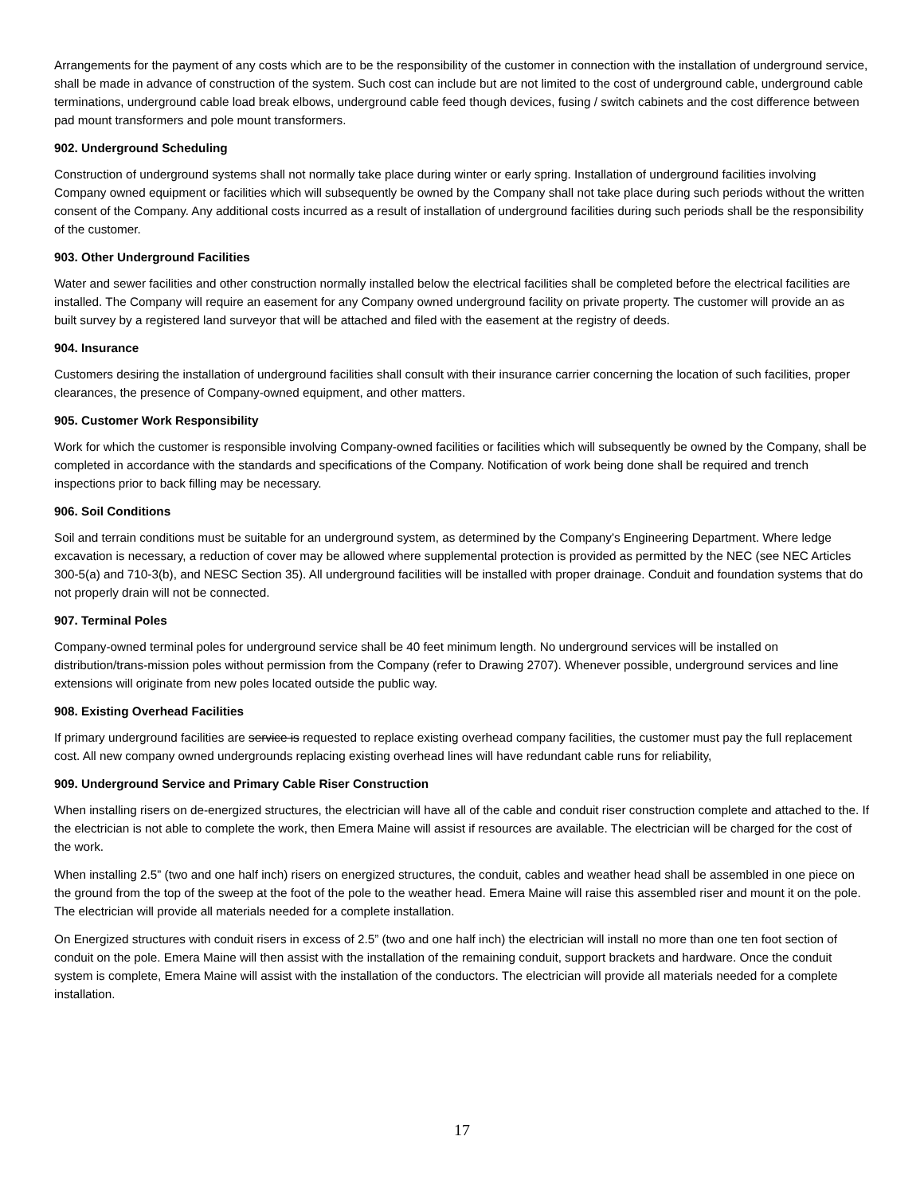Arrangements for the payment of any costs which are to be the responsibility of the customer in connection with the installation of underground service, shall be made in advance of construction of the system. Such cost can include but are not limited to the cost of underground cable, underground cable terminations, underground cable load break elbows, underground cable feed though devices, fusing / switch cabinets and the cost difference between pad mount transformers and pole mount transformers.
902. Underground Scheduling
Construction of underground systems shall not normally take place during winter or early spring. Installation of underground facilities involving Company owned equipment or facilities which will subsequently be owned by the Company shall not take place during such periods without the written consent of the Company. Any additional costs incurred as a result of installation of underground facilities during such periods shall be the responsibility of the customer.
903. Other Underground Facilities
Water and sewer facilities and other construction normally installed below the electrical facilities shall be completed before the electrical facilities are installed. The Company will require an easement for any Company owned underground facility on private property. The customer will provide an as built survey by a registered land surveyor that will be attached and filed with the easement at the registry of deeds.
904. Insurance
Customers desiring the installation of underground facilities shall consult with their insurance carrier concerning the location of such facilities, proper clearances, the presence of Company-owned equipment, and other matters.
905. Customer Work Responsibility
Work for which the customer is responsible involving Company-owned facilities or facilities which will subsequently be owned by the Company, shall be completed in accordance with the standards and specifications of the Company. Notification of work being done shall be required and trench inspections prior to back filling may be necessary.
906. Soil Conditions
Soil and terrain conditions must be suitable for an underground system, as determined by the Company’s Engineering Department. Where ledge excavation is necessary, a reduction of cover may be allowed where supplemental protection is provided as permitted by the NEC (see NEC Articles 300-5(a) and 710-3(b), and NESC Section 35). All underground facilities will be installed with proper drainage. Conduit and foundation systems that do not properly drain will not be connected.
907. Terminal Poles
Company-owned terminal poles for underground service shall be 40 feet minimum length. No underground services will be installed on distribution/trans-mission poles without permission from the Company (refer to Drawing 2707). Whenever possible, underground services and line extensions will originate from new poles located outside the public way.
908. Existing Overhead Facilities
If primary underground facilities are service is requested to replace existing overhead company facilities, the customer must pay the full replacement cost. All new company owned undergrounds replacing existing overhead lines will have redundant cable runs for reliability,
909. Underground Service and Primary Cable Riser Construction
When installing risers on de-energized structures, the electrician will have all of the cable and conduit riser construction complete and attached to the. If the electrician is not able to complete the work, then Emera Maine will assist if resources are available. The electrician will be charged for the cost of the work.
When installing 2.5” (two and one half inch) risers on energized structures, the conduit, cables and weather head shall be assembled in one piece on the ground from the top of the sweep at the foot of the pole to the weather head. Emera Maine will raise this assembled riser and mount it on the pole. The electrician will provide all materials needed for a complete installation.
On Energized structures with conduit risers in excess of 2.5” (two and one half inch) the electrician will install no more than one ten foot section of conduit on the pole. Emera Maine will then assist with the installation of the remaining conduit, support brackets and hardware. Once the conduit system is complete, Emera Maine will assist with the installation of the conductors. The electrician will provide all materials needed for a complete installation.
17